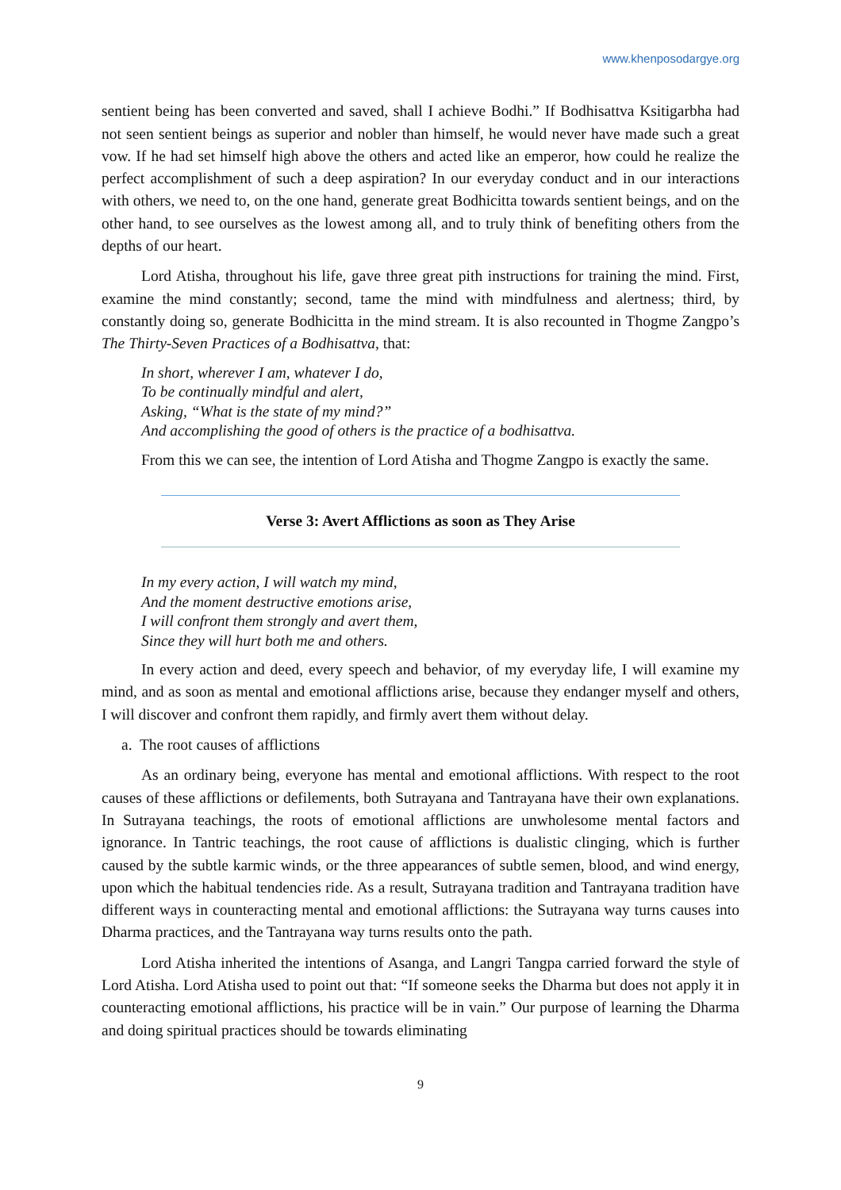www.khenposodargye.org
sentient being has been converted and saved, shall I achieve Bodhi.” If Bodhisattva Ksitigarbha had not seen sentient beings as superior and nobler than himself, he would never have made such a great vow. If he had set himself high above the others and acted like an emperor, how could he realize the perfect accomplishment of such a deep aspiration? In our everyday conduct and in our interactions with others, we need to, on the one hand, generate great Bodhicitta towards sentient beings, and on the other hand, to see ourselves as the lowest among all, and to truly think of benefiting others from the depths of our heart.
Lord Atisha, throughout his life, gave three great pith instructions for training the mind. First, examine the mind constantly; second, tame the mind with mindfulness and alertness; third, by constantly doing so, generate Bodhicitta in the mind stream. It is also recounted in Thogme Zangpo’s The Thirty-Seven Practices of a Bodhisattva, that:
In short, wherever I am, whatever I do,
To be continually mindful and alert,
Asking, “What is the state of my mind?”
And accomplishing the good of others is the practice of a bodhisattva.
From this we can see, the intention of Lord Atisha and Thogme Zangpo is exactly the same.
Verse 3: Avert Afflictions as soon as They Arise
In my every action, I will watch my mind,
And the moment destructive emotions arise,
I will confront them strongly and avert them,
Since they will hurt both me and others.
In every action and deed, every speech and behavior, of my everyday life, I will examine my mind, and as soon as mental and emotional afflictions arise, because they endanger myself and others, I will discover and confront them rapidly, and firmly avert them without delay.
a. The root causes of afflictions
As an ordinary being, everyone has mental and emotional afflictions. With respect to the root causes of these afflictions or defilements, both Sutrayana and Tantrayana have their own explanations. In Sutrayana teachings, the roots of emotional afflictions are unwholesome mental factors and ignorance. In Tantric teachings, the root cause of afflictions is dualistic clinging, which is further caused by the subtle karmic winds, or the three appearances of subtle semen, blood, and wind energy, upon which the habitual tendencies ride. As a result, Sutrayana tradition and Tantrayana tradition have different ways in counteracting mental and emotional afflictions: the Sutrayana way turns causes into Dharma practices, and the Tantrayana way turns results onto the path.
Lord Atisha inherited the intentions of Asanga, and Langri Tangpa carried forward the style of Lord Atisha. Lord Atisha used to point out that: “If someone seeks the Dharma but does not apply it in counteracting emotional afflictions, his practice will be in vain.” Our purpose of learning the Dharma and doing spiritual practices should be towards eliminating
9